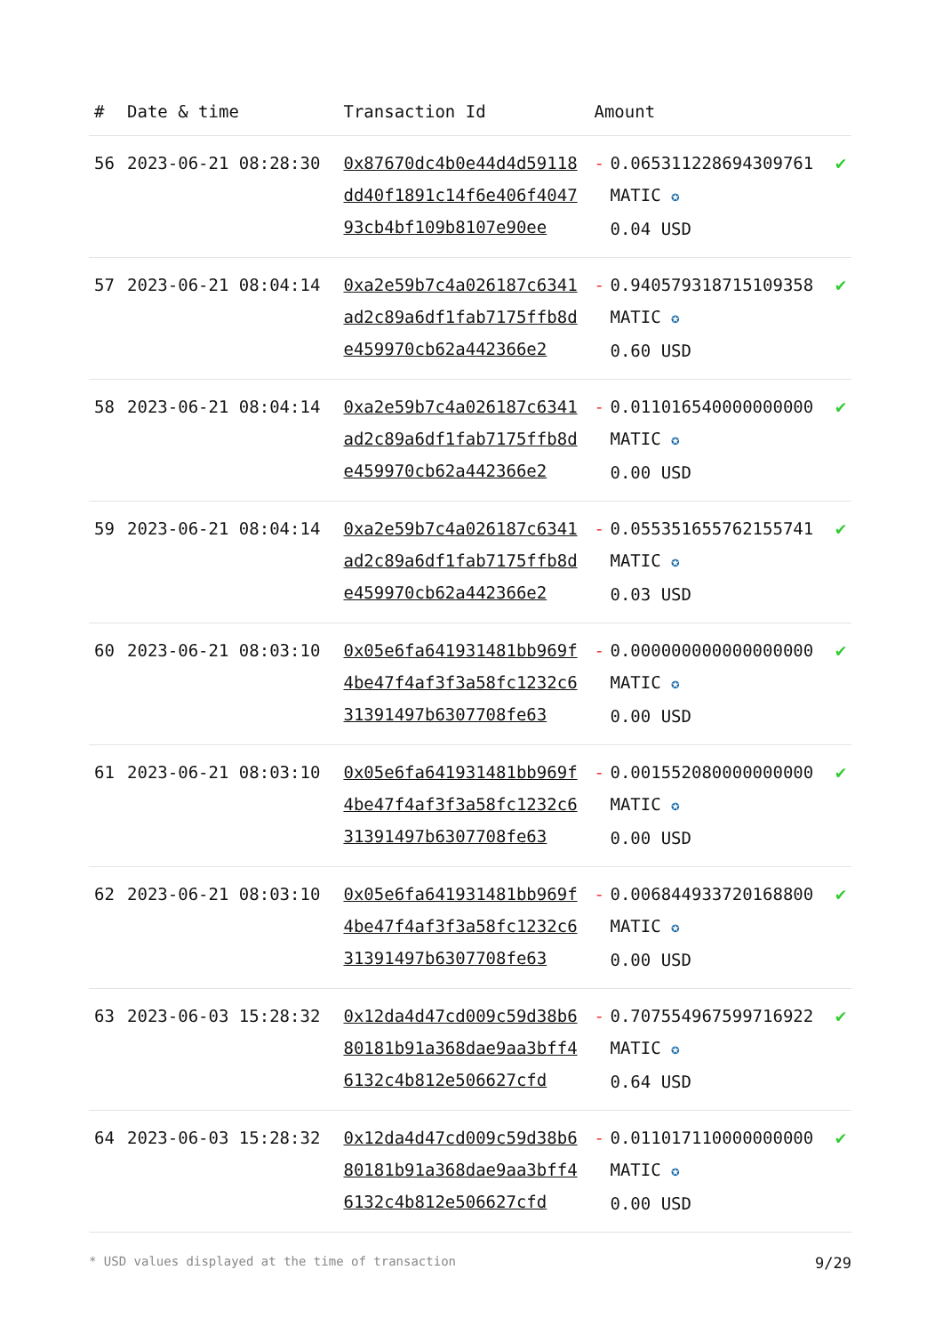| # | Date & time | Transaction Id | Amount | | |
| --- | --- | --- | --- | --- | --- |
| 56 | 2023-06-21 08:28:30 | 0x87670dc4b0e44d4d59118dd40f1891c14f6e406f404793cb4bf109b8107e90ee | - | 0.065311228694309761 MATIC ✪ 0.04 USD | ✔ |
| 57 | 2023-06-21 08:04:14 | 0xa2e59b7c4a026187c6341ad2c89a6df1fab7175ffb8de459970cb62a442366e2 | - | 0.940579318715109358 MATIC ✪ 0.60 USD | ✔ |
| 58 | 2023-06-21 08:04:14 | 0xa2e59b7c4a026187c6341ad2c89a6df1fab7175ffb8de459970cb62a442366e2 | - | 0.011016540000000000 MATIC ✪ 0.00 USD | ✔ |
| 59 | 2023-06-21 08:04:14 | 0xa2e59b7c4a026187c6341ad2c89a6df1fab7175ffb8de459970cb62a442366e2 | - | 0.055351655762155741 MATIC ✪ 0.03 USD | ✔ |
| 60 | 2023-06-21 08:03:10 | 0x05e6fa641931481bb969f4be47f4af3f3a58fc1232c631391497b6307708fe63 | - | 0.000000000000000000 MATIC ✪ 0.00 USD | ✔ |
| 61 | 2023-06-21 08:03:10 | 0x05e6fa641931481bb969f4be47f4af3f3a58fc1232c631391497b6307708fe63 | - | 0.001552080000000000 MATIC ✪ 0.00 USD | ✔ |
| 62 | 2023-06-21 08:03:10 | 0x05e6fa641931481bb969f4be47f4af3f3a58fc1232c631391497b6307708fe63 | - | 0.006844933720168800 MATIC ✪ 0.00 USD | ✔ |
| 63 | 2023-06-03 15:28:32 | 0x12da4d47cd009c59d38b680181b91a368dae9aa3bff46132c4b812e506627cfd | - | 0.707554967599716922 MATIC ✪ 0.64 USD | ✔ |
| 64 | 2023-06-03 15:28:32 | 0x12da4d47cd009c59d38b680181b91a368dae9aa3bff46132c4b812e506627cfd | - | 0.011017110000000000 MATIC ✪ 0.00 USD | ✔ |
* USD values displayed at the time of transaction 9/29